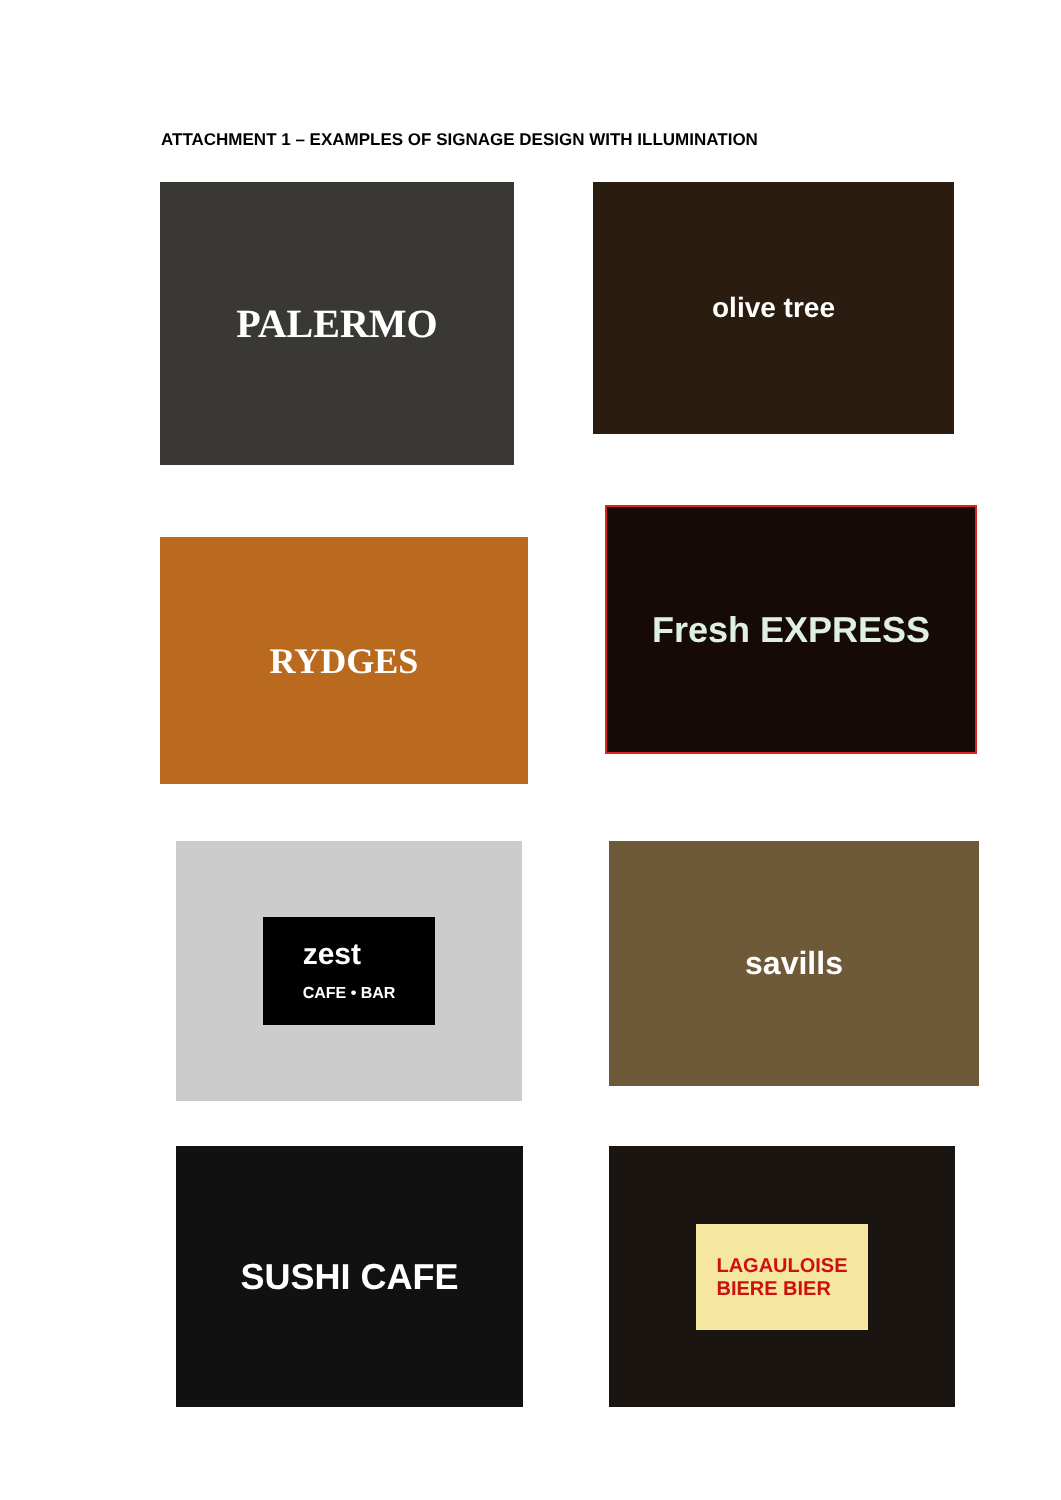ATTACHMENT 1 – EXAMPLES OF SIGNAGE DESIGN WITH ILLUMINATION
PALERMO
olive tree
RYDGES
Fresh EXPRESS
zest
CAFE • BAR
savills
SUSHI CAFE
LAGAULOISE
BIERE BIER